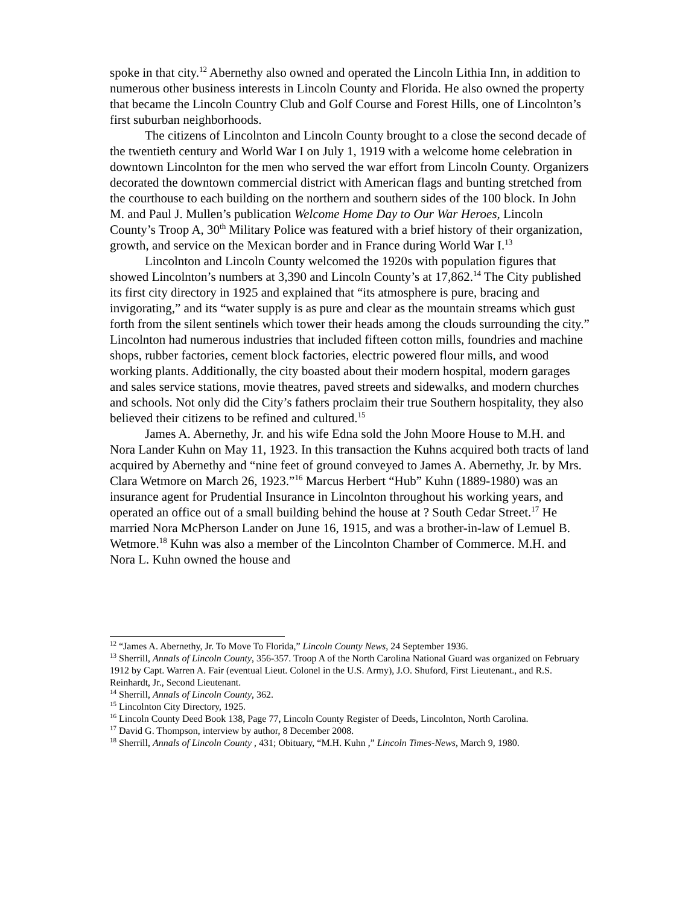spoke in that city.<sup>12</sup> Abernethy also owned and operated the Lincoln Lithia Inn, in addition to numerous other business interests in Lincoln County and Florida. He also owned the property that became the Lincoln Country Club and Golf Course and Forest Hills, one of Lincolnton’s first suburban neighborhoods.
The citizens of Lincolnton and Lincoln County brought to a close the second decade of the twentieth century and World War I on July 1, 1919 with a welcome home celebration in downtown Lincolnton for the men who served the war effort from Lincoln County. Organizers decorated the downtown commercial district with American flags and bunting stretched from the courthouse to each building on the northern and southern sides of the 100 block. In John M. and Paul J. Mullen’s publication Welcome Home Day to Our War Heroes, Lincoln County’s Troop A, 30<sup>th</sup> Military Police was featured with a brief history of their organization, growth, and service on the Mexican border and in France during World War I.<sup>13</sup>
Lincolnton and Lincoln County welcomed the 1920s with population figures that showed Lincolnton’s numbers at 3,390 and Lincoln County’s at 17,862.<sup>14</sup> The City published its first city directory in 1925 and explained that “its atmosphere is pure, bracing and invigorating,” and its “water supply is as pure and clear as the mountain streams which gust forth from the silent sentinels which tower their heads among the clouds surrounding the city.” Lincolnton had numerous industries that included fifteen cotton mills, foundries and machine shops, rubber factories, cement block factories, electric powered flour mills, and wood working plants. Additionally, the city boasted about their modern hospital, modern garages and sales service stations, movie theatres, paved streets and sidewalks, and modern churches and schools. Not only did the City’s fathers proclaim their true Southern hospitality, they also believed their citizens to be refined and cultured.<sup>15</sup>
James A. Abernethy, Jr. and his wife Edna sold the John Moore House to M.H. and Nora Lander Kuhn on May 11, 1923. In this transaction the Kuhns acquired both tracts of land acquired by Abernethy and “nine feet of ground conveyed to James A. Abernethy, Jr. by Mrs. Clara Wetmore on March 26, 1923.”<sup>16</sup> Marcus Herbert “Hub” Kuhn (1889-1980) was an insurance agent for Prudential Insurance in Lincolnton throughout his working years, and operated an office out of a small building behind the house at ? South Cedar Street.<sup>17</sup> He married Nora McPherson Lander on June 16, 1915, and was a brother-in-law of Lemuel B. Wetmore.<sup>18</sup> Kuhn was also a member of the Lincolnton Chamber of Commerce. M.H. and Nora L. Kuhn owned the house and
<sup>12</sup> “James A. Abernethy, Jr. To Move To Florida,” Lincoln County News, 24 September 1936.
<sup>13</sup> Sherrill, Annals of Lincoln County, 356-357. Troop A of the North Carolina National Guard was organized on February 1912 by Capt. Warren A. Fair (eventual Lieut. Colonel in the U.S. Army), J.O. Shuford, First Lieutenant., and R.S. Reinhardt, Jr., Second Lieutenant.
<sup>14</sup> Sherrill, Annals of Lincoln County, 362.
<sup>15</sup> Lincolnton City Directory, 1925.
<sup>16</sup> Lincoln County Deed Book 138, Page 77, Lincoln County Register of Deeds, Lincolnton, North Carolina.
<sup>17</sup> David G. Thompson, interview by author, 8 December 2008.
<sup>18</sup> Sherrill, Annals of Lincoln County , 431; Obituary, “M.H. Kuhn ,” Lincoln Times-News, March 9, 1980.